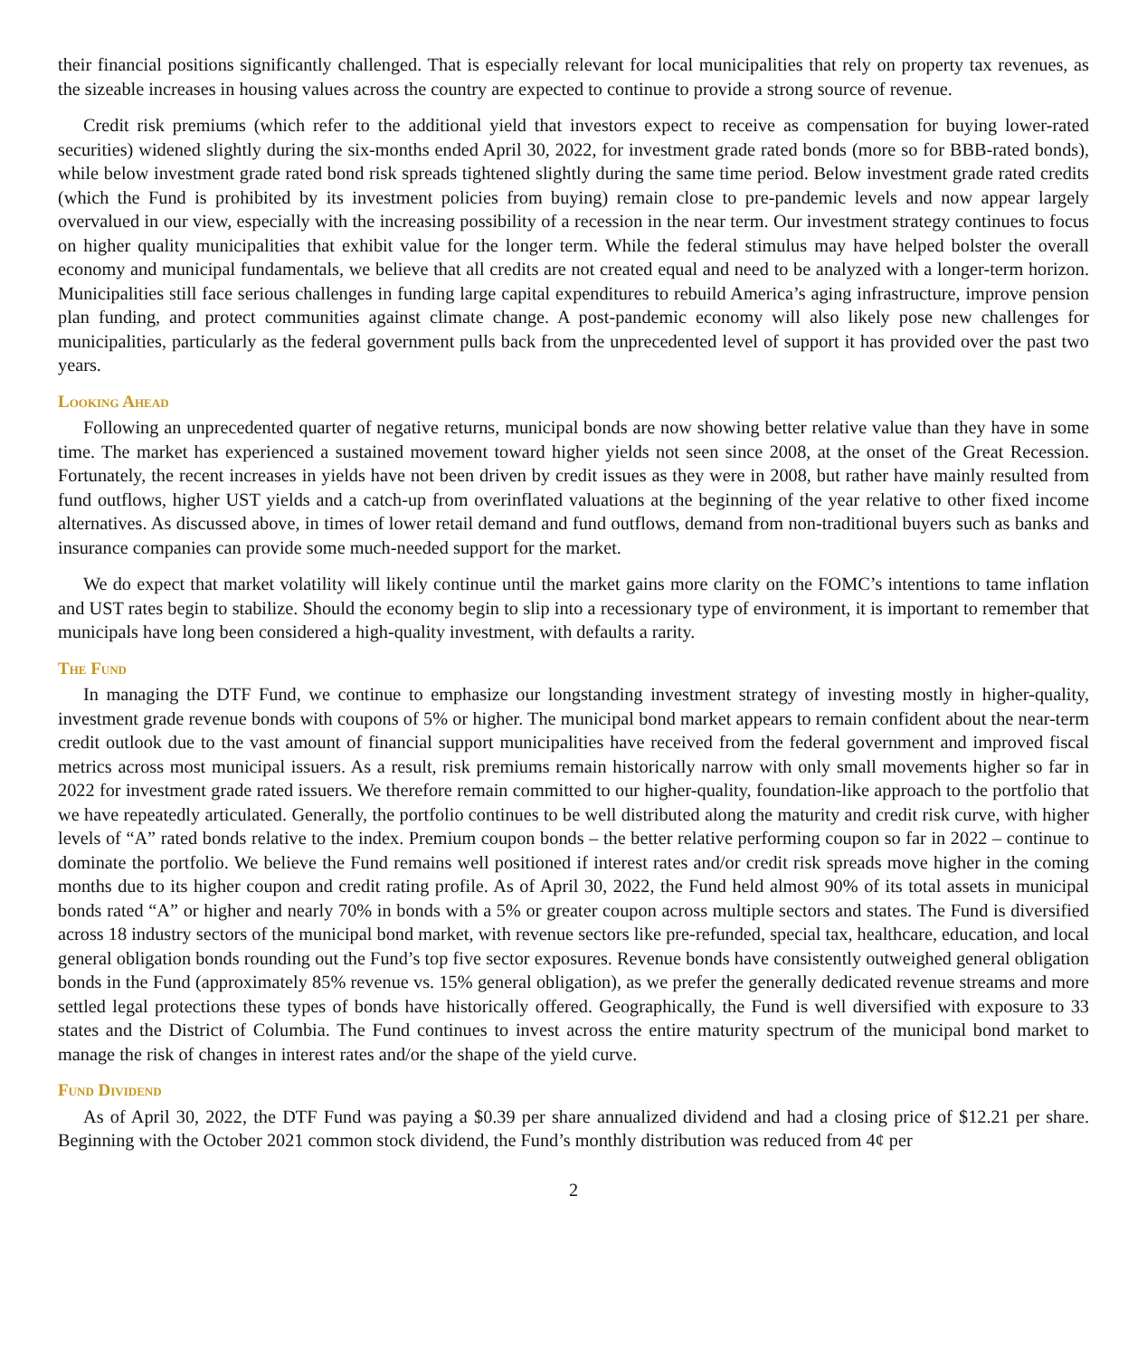their financial positions significantly challenged. That is especially relevant for local municipalities that rely on property tax revenues, as the sizeable increases in housing values across the country are expected to continue to provide a strong source of revenue.
Credit risk premiums (which refer to the additional yield that investors expect to receive as compensation for buying lower-rated securities) widened slightly during the six-months ended April 30, 2022, for investment grade rated bonds (more so for BBB-rated bonds), while below investment grade rated bond risk spreads tightened slightly during the same time period. Below investment grade rated credits (which the Fund is prohibited by its investment policies from buying) remain close to pre-pandemic levels and now appear largely overvalued in our view, especially with the increasing possibility of a recession in the near term. Our investment strategy continues to focus on higher quality municipalities that exhibit value for the longer term. While the federal stimulus may have helped bolster the overall economy and municipal fundamentals, we believe that all credits are not created equal and need to be analyzed with a longer-term horizon. Municipalities still face serious challenges in funding large capital expenditures to rebuild America’s aging infrastructure, improve pension plan funding, and protect communities against climate change. A post-pandemic economy will also likely pose new challenges for municipalities, particularly as the federal government pulls back from the unprecedented level of support it has provided over the past two years.
Looking Ahead
Following an unprecedented quarter of negative returns, municipal bonds are now showing better relative value than they have in some time. The market has experienced a sustained movement toward higher yields not seen since 2008, at the onset of the Great Recession. Fortunately, the recent increases in yields have not been driven by credit issues as they were in 2008, but rather have mainly resulted from fund outflows, higher UST yields and a catch-up from overinflated valuations at the beginning of the year relative to other fixed income alternatives. As discussed above, in times of lower retail demand and fund outflows, demand from non-traditional buyers such as banks and insurance companies can provide some much-needed support for the market.
We do expect that market volatility will likely continue until the market gains more clarity on the FOMC’s intentions to tame inflation and UST rates begin to stabilize. Should the economy begin to slip into a recessionary type of environment, it is important to remember that municipals have long been considered a high-quality investment, with defaults a rarity.
The Fund
In managing the DTF Fund, we continue to emphasize our longstanding investment strategy of investing mostly in higher-quality, investment grade revenue bonds with coupons of 5% or higher. The municipal bond market appears to remain confident about the near-term credit outlook due to the vast amount of financial support municipalities have received from the federal government and improved fiscal metrics across most municipal issuers. As a result, risk premiums remain historically narrow with only small movements higher so far in 2022 for investment grade rated issuers. We therefore remain committed to our higher-quality, foundation-like approach to the portfolio that we have repeatedly articulated. Generally, the portfolio continues to be well distributed along the maturity and credit risk curve, with higher levels of “A” rated bonds relative to the index. Premium coupon bonds – the better relative performing coupon so far in 2022 – continue to dominate the portfolio. We believe the Fund remains well positioned if interest rates and/or credit risk spreads move higher in the coming months due to its higher coupon and credit rating profile. As of April 30, 2022, the Fund held almost 90% of its total assets in municipal bonds rated “A” or higher and nearly 70% in bonds with a 5% or greater coupon across multiple sectors and states. The Fund is diversified across 18 industry sectors of the municipal bond market, with revenue sectors like pre-refunded, special tax, healthcare, education, and local general obligation bonds rounding out the Fund’s top five sector exposures. Revenue bonds have consistently outweighed general obligation bonds in the Fund (approximately 85% revenue vs. 15% general obligation), as we prefer the generally dedicated revenue streams and more settled legal protections these types of bonds have historically offered. Geographically, the Fund is well diversified with exposure to 33 states and the District of Columbia. The Fund continues to invest across the entire maturity spectrum of the municipal bond market to manage the risk of changes in interest rates and/or the shape of the yield curve.
Fund Dividend
As of April 30, 2022, the DTF Fund was paying a $0.39 per share annualized dividend and had a closing price of $12.21 per share. Beginning with the October 2021 common stock dividend, the Fund’s monthly distribution was reduced from 4¢ per
2